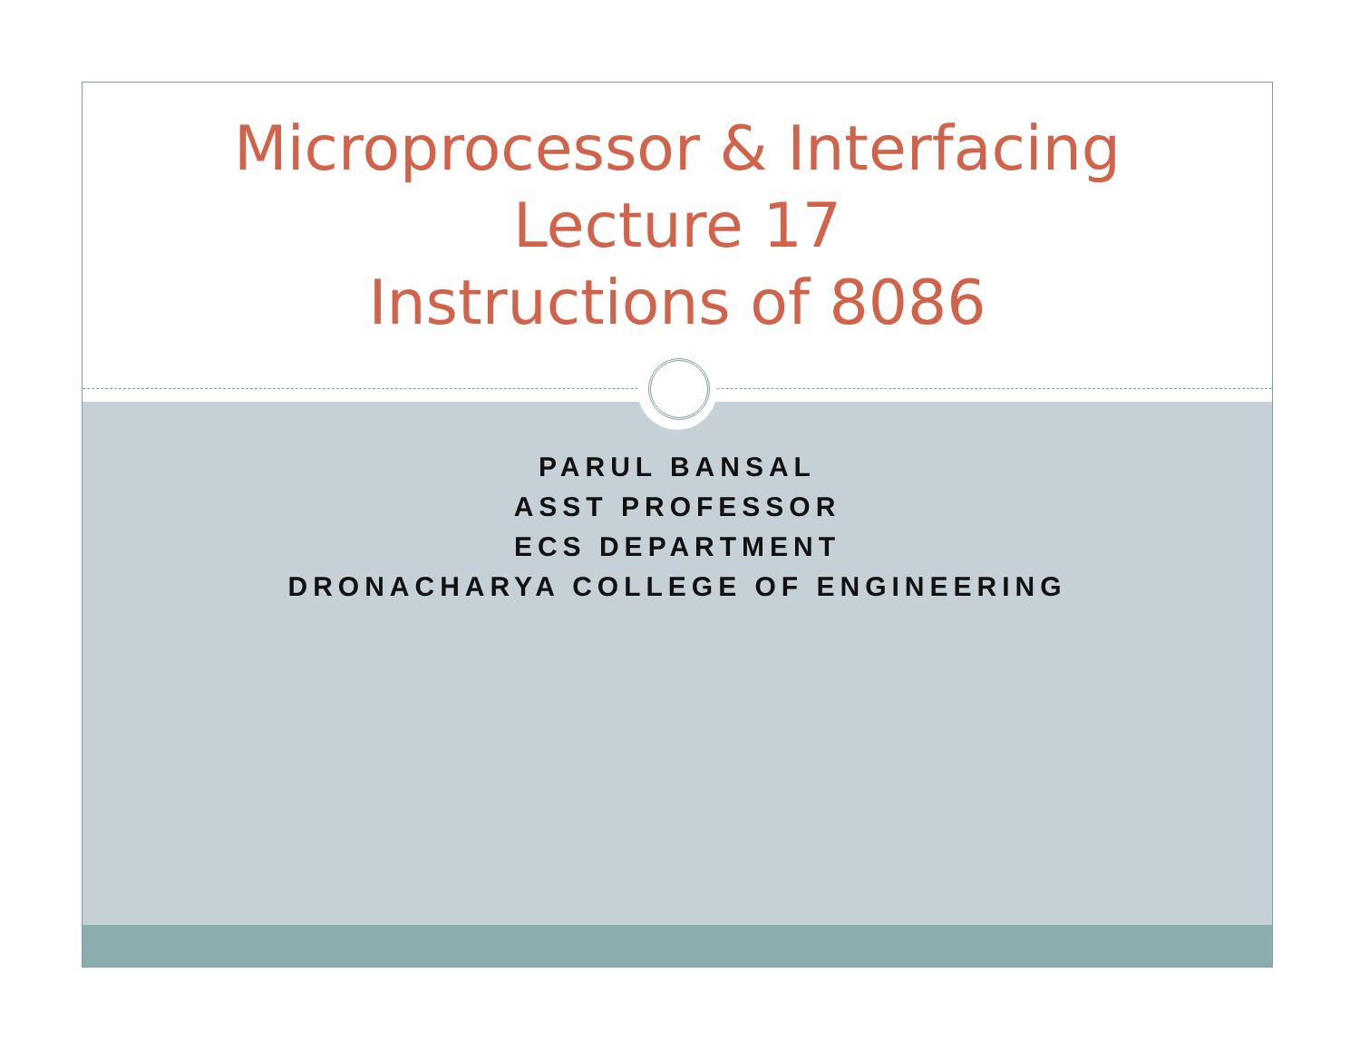Microprocessor & Interfacing
Lecture 17
Instructions of 8086
PARUL BANSAL
ASST PROFESSOR
ECS DEPARTMENT
DRONACHARYA COLLEGE OF ENGINEERING